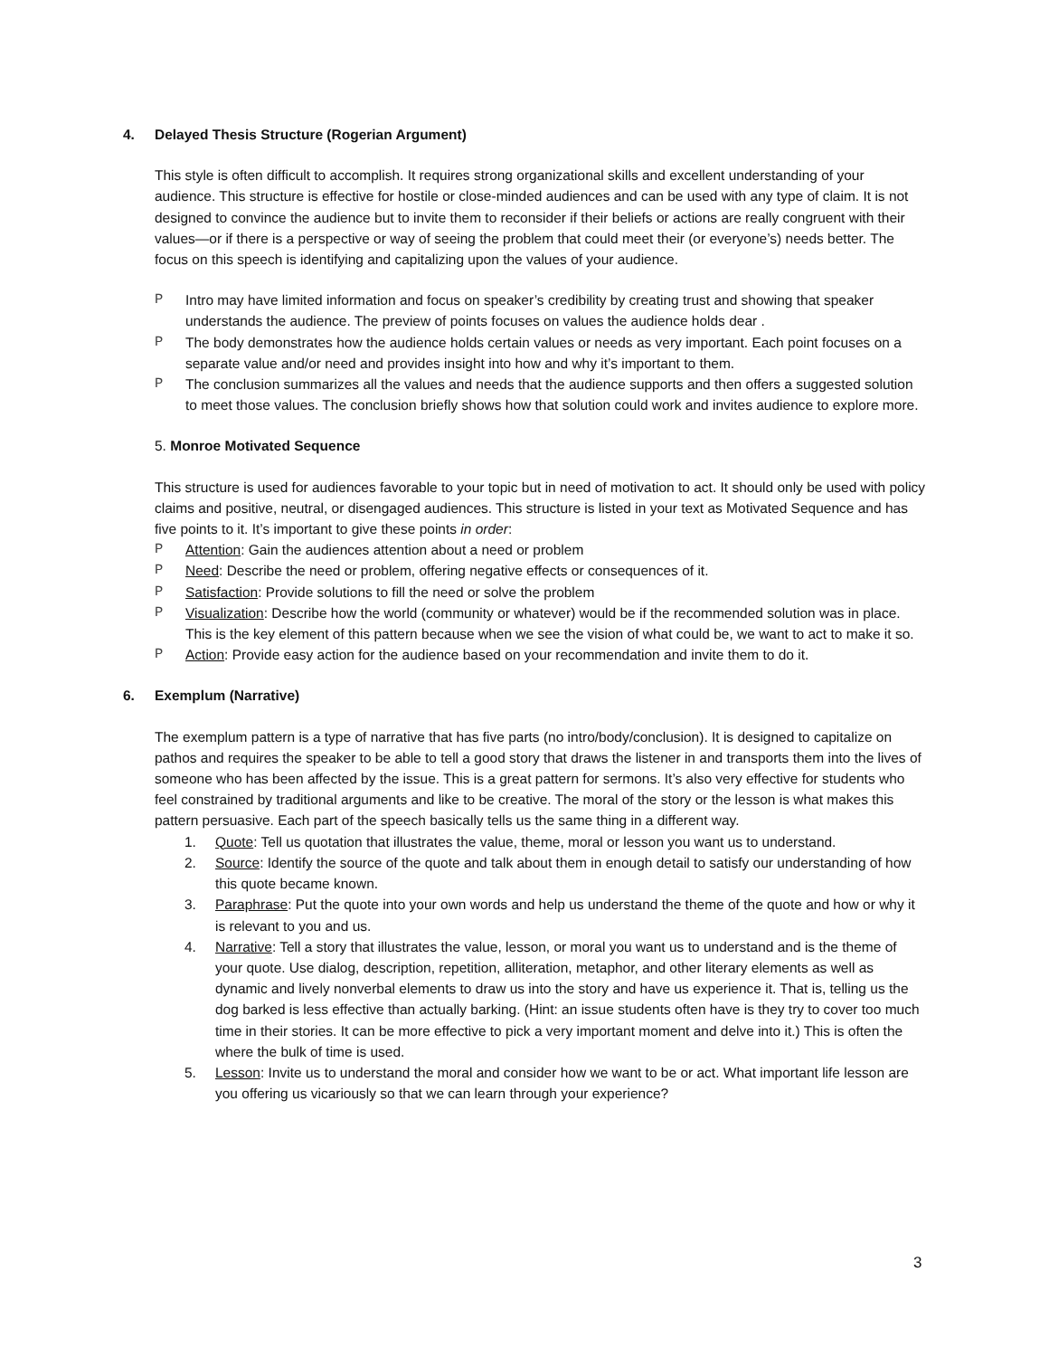4. Delayed Thesis Structure (Rogerian Argument)
This style is often difficult to accomplish. It requires strong organizational skills and excellent understanding of your audience. This structure is effective for hostile or close-minded audiences and can be used with any type of claim. It is not designed to convince the audience but to invite them to reconsider if their beliefs or actions are really congruent with their values—or if there is a perspective or way of seeing the problem that could meet their (or everyone’s) needs better. The focus on this speech is identifying and capitalizing upon the values of your audience.
P Intro may have limited information and focus on speaker’s credibility by creating trust and showing that speaker understands the audience. The preview of points focuses on values the audience holds dear .
P The body demonstrates how the audience holds certain values or needs as very important. Each point focuses on a separate value and/or need and provides insight into how and why it’s important to them.
P The conclusion summarizes all the values and needs that the audience supports and then offers a suggested solution to meet those values. The conclusion briefly shows how that solution could work and invites audience to explore more.
5. Monroe Motivated Sequence
This structure is used for audiences favorable to your topic but in need of motivation to act. It should only be used with policy claims and positive, neutral, or disengaged audiences. This structure is listed in your text as Motivated Sequence and has five points to it. It’s important to give these points in order:
P Attention: Gain the audiences attention about a need or problem
P Need: Describe the need or problem, offering negative effects or consequences of it.
P Satisfaction: Provide solutions to fill the need or solve the problem
P Visualization: Describe how the world (community or whatever) would be if the recommended solution was in place. This is the key element of this pattern because when we see the vision of what could be, we want to act to make it so.
P Action: Provide easy action for the audience based on your recommendation and invite them to do it.
6. Exemplum (Narrative)
The exemplum pattern is a type of narrative that has five parts (no intro/body/conclusion). It is designed to capitalize on pathos and requires the speaker to be able to tell a good story that draws the listener in and transports them into the lives of someone who has been affected by the issue. This is a great pattern for sermons. It’s also very effective for students who feel constrained by traditional arguments and like to be creative. The moral of the story or the lesson is what makes this pattern persuasive. Each part of the speech basically tells us the same thing in a different way.
1. Quote: Tell us quotation that illustrates the value, theme, moral or lesson you want us to understand.
2. Source: Identify the source of the quote and talk about them in enough detail to satisfy our understanding of how this quote became known.
3. Paraphrase: Put the quote into your own words and help us understand the theme of the quote and how or why it is relevant to you and us.
4. Narrative: Tell a story that illustrates the value, lesson, or moral you want us to understand and is the theme of your quote. Use dialog, description, repetition, alliteration, metaphor, and other literary elements as well as dynamic and lively nonverbal elements to draw us into the story and have us experience it. That is, telling us the dog barked is less effective than actually barking. (Hint: an issue students often have is they try to cover too much time in their stories. It can be more effective to pick a very important moment and delve into it.) This is often the where the bulk of time is used.
5. Lesson: Invite us to understand the moral and consider how we want to be or act. What important life lesson are you offering us vicariously so that we can learn through your experience?
3